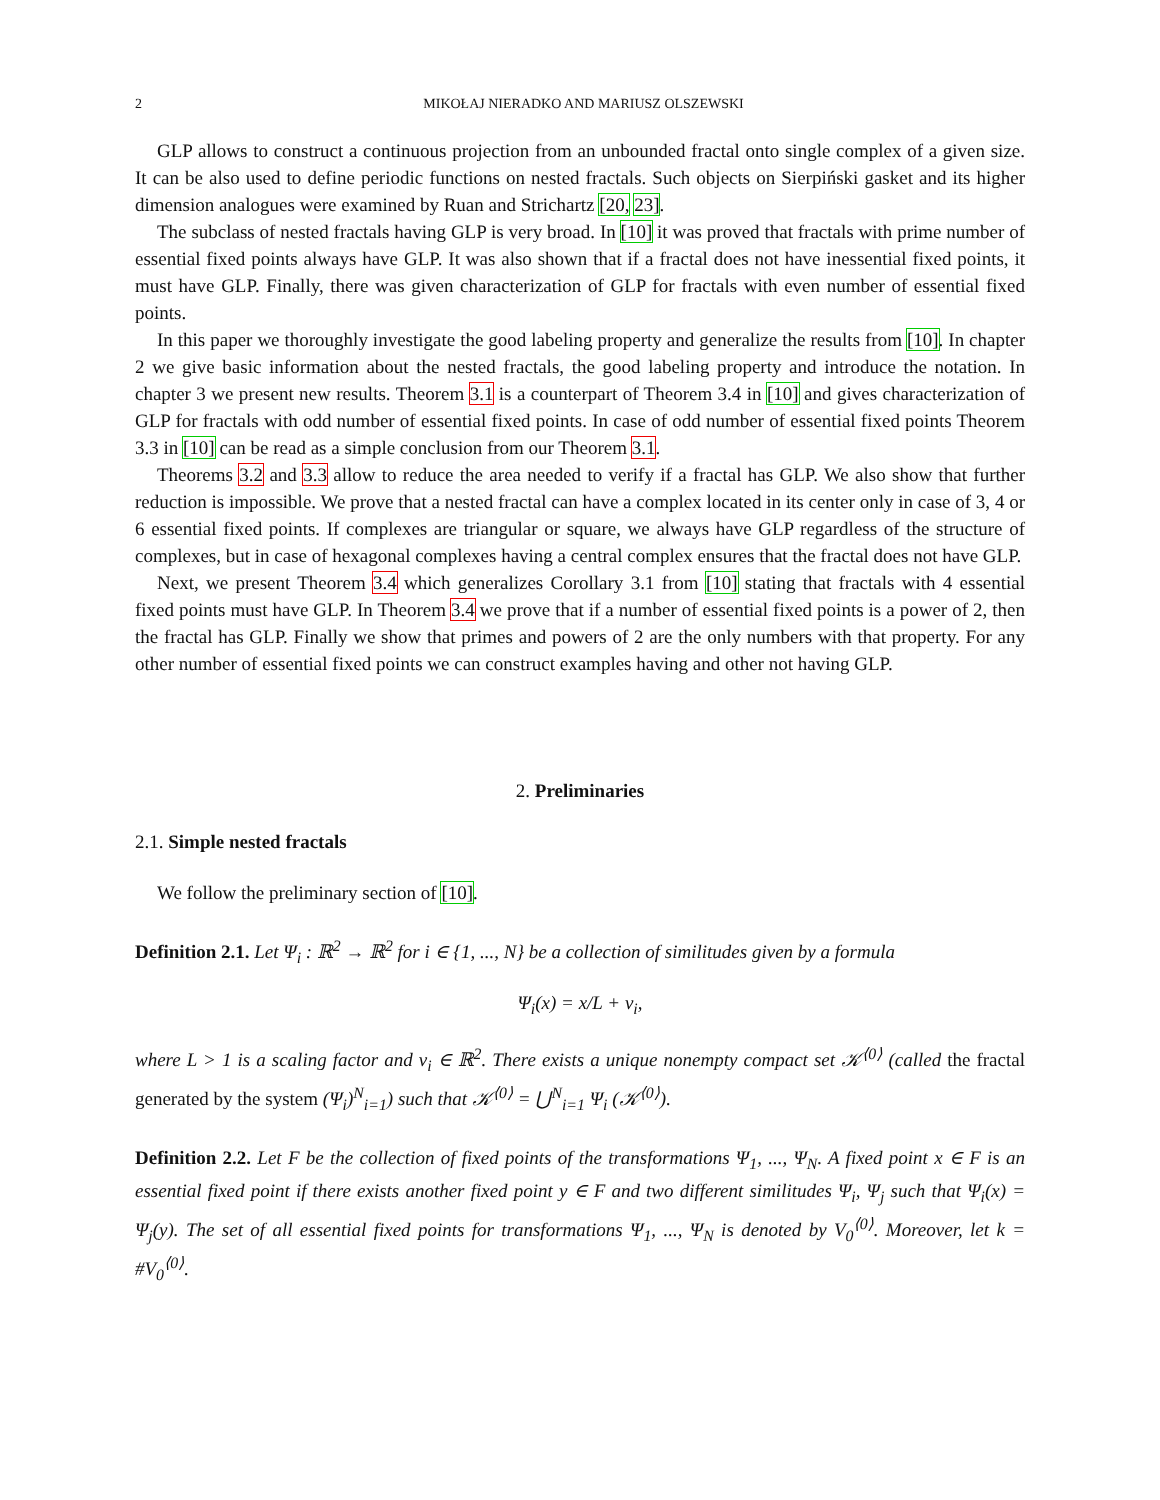2 MIKOŁAJ NIERADKO AND MARIUSZ OLSZEWSKI
GLP allows to construct a continuous projection from an unbounded fractal onto single complex of a given size. It can be also used to define periodic functions on nested fractals. Such objects on Sierpiński gasket and its higher dimension analogues were examined by Ruan and Strichartz [20, 23].
The subclass of nested fractals having GLP is very broad. In [10] it was proved that fractals with prime number of essential fixed points always have GLP. It was also shown that if a fractal does not have inessential fixed points, it must have GLP. Finally, there was given characterization of GLP for fractals with even number of essential fixed points.
In this paper we thoroughly investigate the good labeling property and generalize the results from [10]. In chapter 2 we give basic information about the nested fractals, the good labeling property and introduce the notation. In chapter 3 we present new results. Theorem 3.1 is a counterpart of Theorem 3.4 in [10] and gives characterization of GLP for fractals with odd number of essential fixed points. In case of odd number of essential fixed points Theorem 3.3 in [10] can be read as a simple conclusion from our Theorem 3.1.
Theorems 3.2 and 3.3 allow to reduce the area needed to verify if a fractal has GLP. We also show that further reduction is impossible. We prove that a nested fractal can have a complex located in its center only in case of 3, 4 or 6 essential fixed points. If complexes are triangular or square, we always have GLP regardless of the structure of complexes, but in case of hexagonal complexes having a central complex ensures that the fractal does not have GLP.
Next, we present Theorem 3.4 which generalizes Corollary 3.1 from [10] stating that fractals with 4 essential fixed points must have GLP. In Theorem 3.4 we prove that if a number of essential fixed points is a power of 2, then the fractal has GLP. Finally we show that primes and powers of 2 are the only numbers with that property. For any other number of essential fixed points we can construct examples having and other not having GLP.
2. Preliminaries
2.1. Simple nested fractals
We follow the preliminary section of [10].
Definition 2.1. Let Ψ<sub>i</sub> : ℝ<sup>2</sup> → ℝ<sup>2</sup> for i ∈ {1, ..., N} be a collection of similitudes given by a formula
Ψ<sub>i</sub>(x) = x/L + ν<sub>i</sub>,
where L > 1 is a scaling factor and ν<sub>i</sub> ∈ ℝ<sup>2</sup>. There exists a unique nonempty compact set 𝒦<sup>⟨0⟩</sup> (called the fractal generated by the system (Ψ<sub>i</sub>)<sup>N</sup><sub>i=1</sub>) such that 𝒦<sup>⟨0⟩</sup> = ⋃<sup>N</sup><sub>i=1</sub> Ψ<sub>i</sub> (𝒦<sup>⟨0⟩</sup>).
Definition 2.2. Let F be the collection of fixed points of the transformations Ψ<sub>1</sub>, ..., Ψ<sub>N</sub>. A fixed point x ∈ F is an essential fixed point if there exists another fixed point y ∈ F and two different similitudes Ψ<sub>i</sub>, Ψ<sub>j</sub> such that Ψ<sub>i</sub>(x) = Ψ<sub>j</sub>(y). The set of all essential fixed points for transformations Ψ<sub>1</sub>, ..., Ψ<sub>N</sub> is denoted by V<sub>0</sub><sup>⟨0⟩</sup>. Moreover, let k = #V<sub>0</sub><sup>⟨0⟩</sup>.